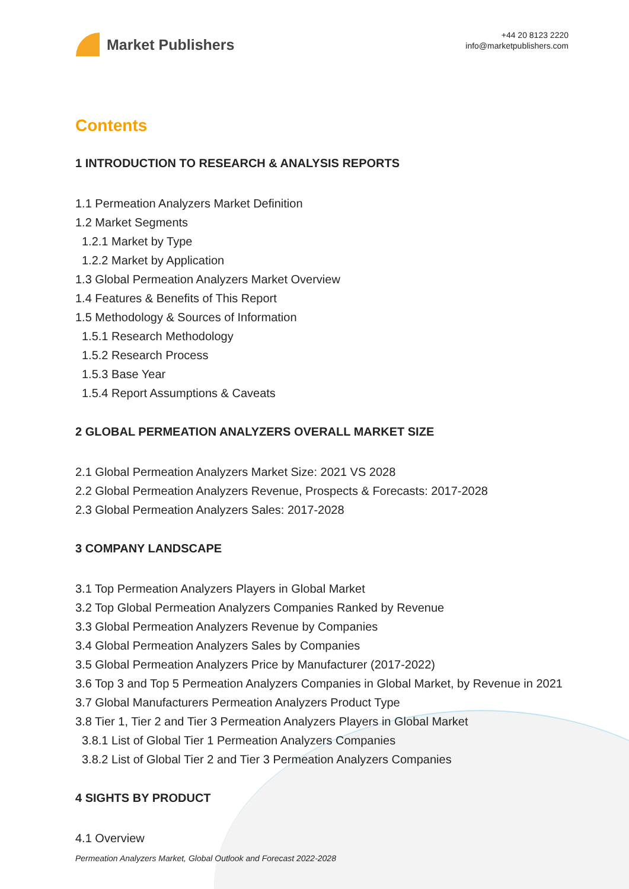Market Publishers
+44 20 8123 2220
info@marketpublishers.com
Contents
1 INTRODUCTION TO RESEARCH & ANALYSIS REPORTS
1.1 Permeation Analyzers Market Definition
1.2 Market Segments
1.2.1 Market by Type
1.2.2 Market by Application
1.3 Global Permeation Analyzers Market Overview
1.4 Features & Benefits of This Report
1.5 Methodology & Sources of Information
1.5.1 Research Methodology
1.5.2 Research Process
1.5.3 Base Year
1.5.4 Report Assumptions & Caveats
2 GLOBAL PERMEATION ANALYZERS OVERALL MARKET SIZE
2.1 Global Permeation Analyzers Market Size: 2021 VS 2028
2.2 Global Permeation Analyzers Revenue, Prospects & Forecasts: 2017-2028
2.3 Global Permeation Analyzers Sales: 2017-2028
3 COMPANY LANDSCAPE
3.1 Top Permeation Analyzers Players in Global Market
3.2 Top Global Permeation Analyzers Companies Ranked by Revenue
3.3 Global Permeation Analyzers Revenue by Companies
3.4 Global Permeation Analyzers Sales by Companies
3.5 Global Permeation Analyzers Price by Manufacturer (2017-2022)
3.6 Top 3 and Top 5 Permeation Analyzers Companies in Global Market, by Revenue in 2021
3.7 Global Manufacturers Permeation Analyzers Product Type
3.8 Tier 1, Tier 2 and Tier 3 Permeation Analyzers Players in Global Market
3.8.1 List of Global Tier 1 Permeation Analyzers Companies
3.8.2 List of Global Tier 2 and Tier 3 Permeation Analyzers Companies
4 SIGHTS BY PRODUCT
4.1 Overview
Permeation Analyzers Market, Global Outlook and Forecast 2022-2028